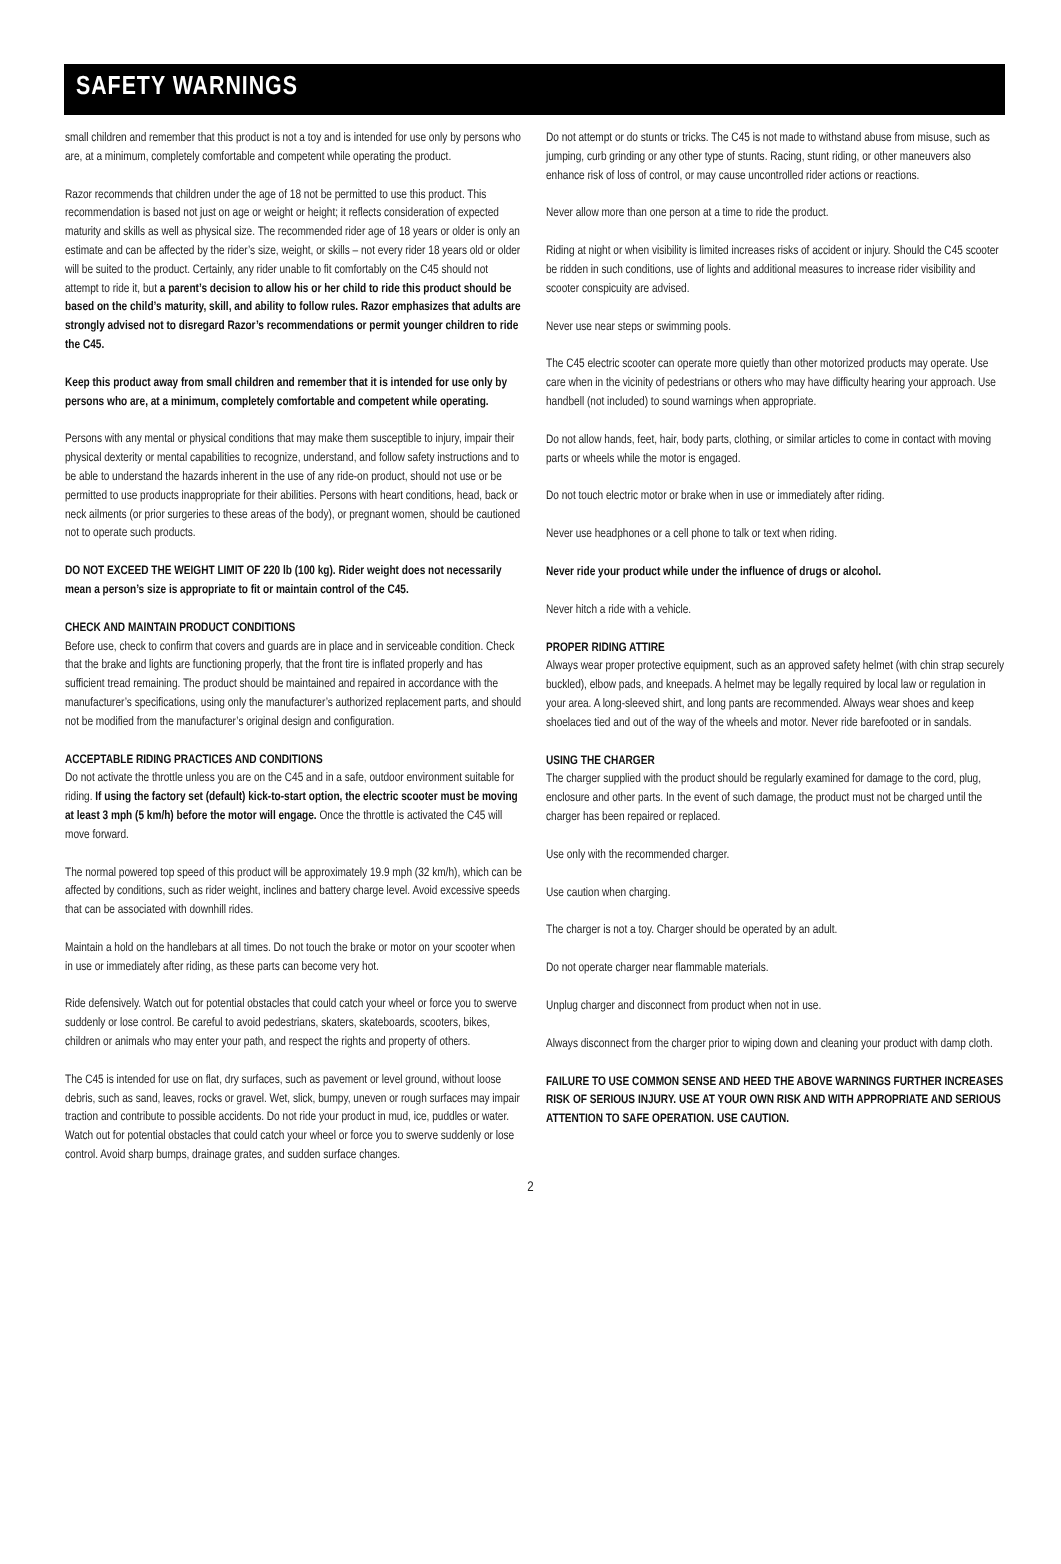SAFETY WARNINGS
small children and remember that this product is not a toy and is intended for use only by persons who are, at a minimum, completely comfortable and competent while operating the product.
Razor recommends that children under the age of 18 not be permitted to use this product. This recommendation is based not just on age or weight or height; it reflects consideration of expected maturity and skills as well as physical size. The recommended rider age of 18 years or older is only an estimate and can be affected by the rider’s size, weight, or skills – not every rider 18 years old or older will be suited to the product. Certainly, any rider unable to fit comfortably on the C45 should not attempt to ride it, but a parent’s decision to allow his or her child to ride this product should be based on the child’s maturity, skill, and ability to follow rules. Razor emphasizes that adults are strongly advised not to disregard Razor’s recommendations or permit younger children to ride the C45.
Keep this product away from small children and remember that it is intended for use only by persons who are, at a minimum, completely comfortable and competent while operating.
Persons with any mental or physical conditions that may make them susceptible to injury, impair their physical dexterity or mental capabilities to recognize, understand, and follow safety instructions and to be able to understand the hazards inherent in the use of any ride-on product, should not use or be permitted to use products inappropriate for their abilities. Persons with heart conditions, head, back or neck ailments (or prior surgeries to these areas of the body), or pregnant women, should be cautioned not to operate such products.
DO NOT EXCEED THE WEIGHT LIMIT OF 220 lb (100 kg). Rider weight does not necessarily mean a person’s size is appropriate to fit or maintain control of the C45.
CHECK AND MAINTAIN PRODUCT CONDITIONS
Before use, check to confirm that covers and guards are in place and in serviceable condition. Check that the brake and lights are functioning properly, that the front tire is inflated properly and has sufficient tread remaining. The product should be maintained and repaired in accordance with the manufacturer’s specifications, using only the manufacturer’s authorized replacement parts, and should not be modified from the manufacturer’s original design and configuration.
ACCEPTABLE RIDING PRACTICES AND CONDITIONS
Do not activate the throttle unless you are on the C45 and in a safe, outdoor environment suitable for riding. If using the factory set (default) kick-to-start option, the electric scooter must be moving at least 3 mph (5 km/h) before the motor will engage. Once the throttle is activated the C45 will move forward.
The normal powered top speed of this product will be approximately 19.9 mph (32 km/h), which can be affected by conditions, such as rider weight, inclines and battery charge level. Avoid excessive speeds that can be associated with downhill rides.
Maintain a hold on the handlebars at all times. Do not touch the brake or motor on your scooter when in use or immediately after riding, as these parts can become very hot.
Ride defensively. Watch out for potential obstacles that could catch your wheel or force you to swerve suddenly or lose control. Be careful to avoid pedestrians, skaters, skateboards, scooters, bikes, children or animals who may enter your path, and respect the rights and property of others.
The C45 is intended for use on flat, dry surfaces, such as pavement or level ground, without loose debris, such as sand, leaves, rocks or gravel. Wet, slick, bumpy, uneven or rough surfaces may impair traction and contribute to possible accidents. Do not ride your product in mud, ice, puddles or water. Watch out for potential obstacles that could catch your wheel or force you to swerve suddenly or lose control. Avoid sharp bumps, drainage grates, and sudden surface changes.
Do not attempt or do stunts or tricks. The C45 is not made to withstand abuse from misuse, such as jumping, curb grinding or any other type of stunts. Racing, stunt riding, or other maneuvers also enhance risk of loss of control, or may cause uncontrolled rider actions or reactions.
Never allow more than one person at a time to ride the product.
Riding at night or when visibility is limited increases risks of accident or injury. Should the C45 scooter be ridden in such conditions, use of lights and additional measures to increase rider visibility and scooter conspicuity are advised.
Never use near steps or swimming pools.
The C45 electric scooter can operate more quietly than other motorized products may operate. Use care when in the vicinity of pedestrians or others who may have difficulty hearing your approach. Use handbell (not included) to sound warnings when appropriate.
Do not allow hands, feet, hair, body parts, clothing, or similar articles to come in contact with moving parts or wheels while the motor is engaged.
Do not touch electric motor or brake when in use or immediately after riding.
Never use headphones or a cell phone to talk or text when riding.
Never ride your product while under the influence of drugs or alcohol.
Never hitch a ride with a vehicle.
PROPER RIDING ATTIRE
Always wear proper protective equipment, such as an approved safety helmet (with chin strap securely buckled), elbow pads, and kneepads. A helmet may be legally required by local law or regulation in your area. A long-sleeved shirt, and long pants are recommended. Always wear shoes and keep shoelaces tied and out of the way of the wheels and motor. Never ride barefooted or in sandals.
USING THE CHARGER
The charger supplied with the product should be regularly examined for damage to the cord, plug, enclosure and other parts. In the event of such damage, the product must not be charged until the charger has been repaired or replaced.
Use only with the recommended charger.
Use caution when charging.
The charger is not a toy. Charger should be operated by an adult.
Do not operate charger near flammable materials.
Unplug charger and disconnect from product when not in use.
Always disconnect from the charger prior to wiping down and cleaning your product with damp cloth.
FAILURE TO USE COMMON SENSE AND HEED THE ABOVE WARNINGS FURTHER INCREASES RISK OF SERIOUS INJURY. USE AT YOUR OWN RISK AND WITH APPROPRIATE AND SERIOUS ATTENTION TO SAFE OPERATION. USE CAUTION.
2